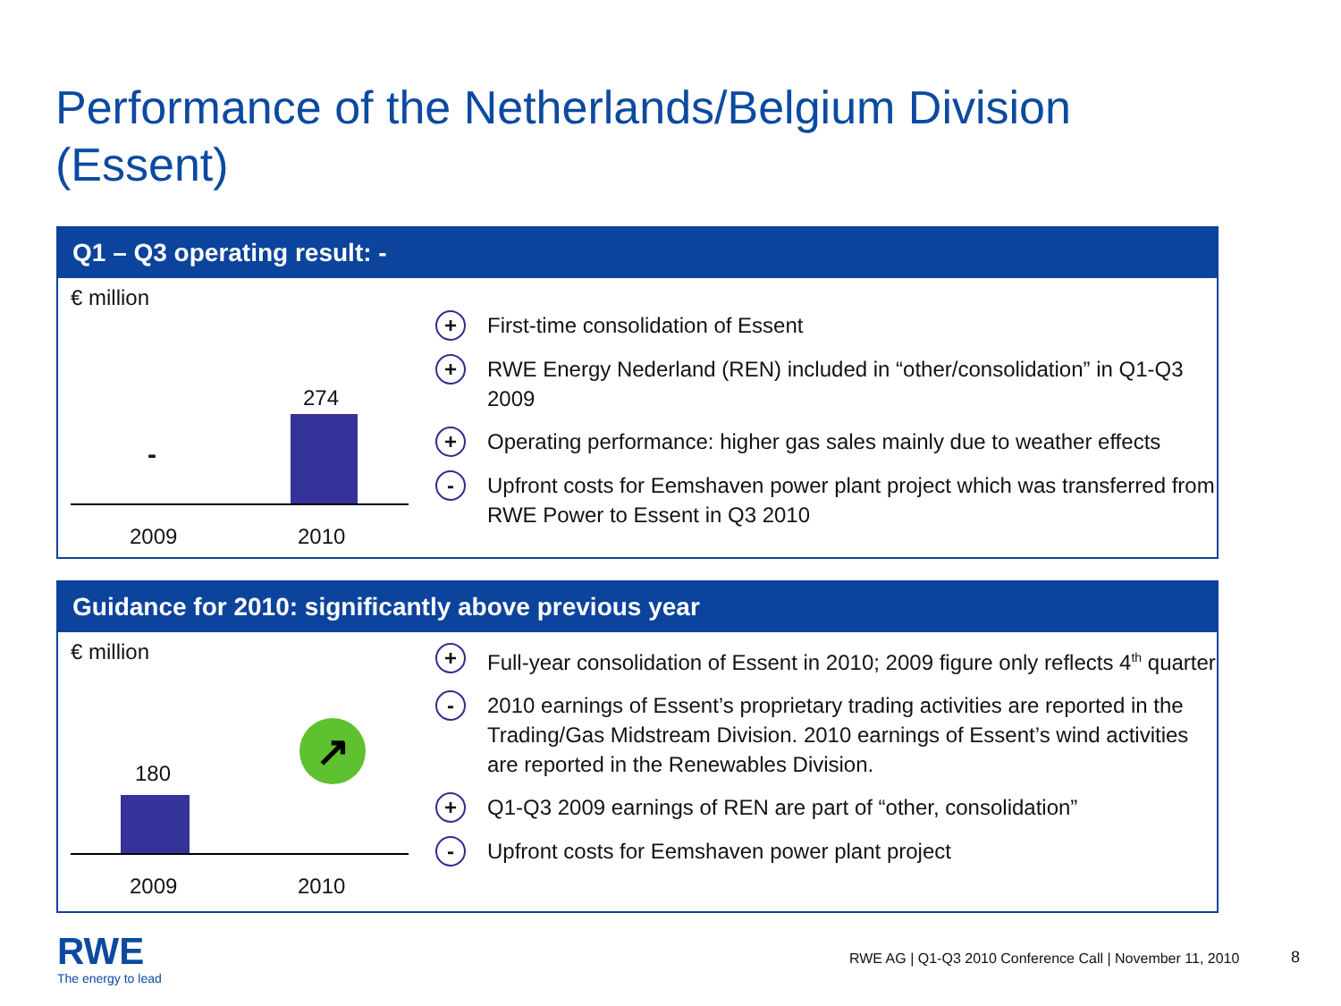Performance of the Netherlands/Belgium Division
(Essent)
Q1 – Q3 operating result: -
€ million
-
274
2009 2010
+ First-time consolidation of Essent
+ RWE Energy Nederland (REN) included in “other/consolidation” in Q1-Q3 2009
+ Operating performance: higher gas sales mainly due to weather effects
- Upfront costs for Eemshaven power plant project which was transferred from RWE Power to Essent in Q3 2010
Guidance for 2010: significantly above previous year
€ million
180
↗
2009 2010
+ Full-year consolidation of Essent in 2010; 2009 figure only reflects 4<sup>th</sup> quarter
- 2010 earnings of Essent’s proprietary trading activities are reported in the Trading/Gas Midstream Division. 2010 earnings of Essent’s wind activities are reported in the Renewables Division.
+ Q1-Q3 2009 earnings of REN are part of “other, consolidation”
- Upfront costs for Eemshaven power plant project
RWE
The energy to lead
RWE AG | Q1-Q3 2010 Conference Call | November 11, 2010
8